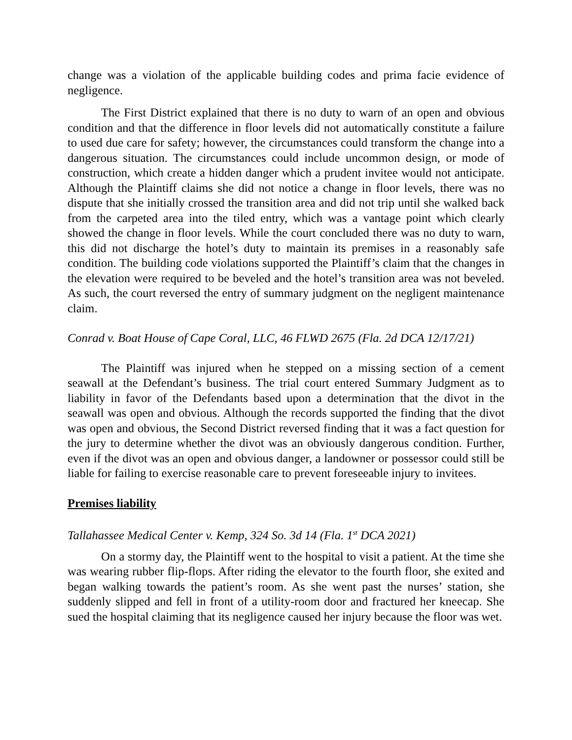change was a violation of the applicable building codes and prima facie evidence of negligence.
The First District explained that there is no duty to warn of an open and obvious condition and that the difference in floor levels did not automatically constitute a failure to used due care for safety; however, the circumstances could transform the change into a dangerous situation. The circumstances could include uncommon design, or mode of construction, which create a hidden danger which a prudent invitee would not anticipate. Although the Plaintiff claims she did not notice a change in floor levels, there was no dispute that she initially crossed the transition area and did not trip until she walked back from the carpeted area into the tiled entry, which was a vantage point which clearly showed the change in floor levels. While the court concluded there was no duty to warn, this did not discharge the hotel’s duty to maintain its premises in a reasonably safe condition. The building code violations supported the Plaintiff’s claim that the changes in the elevation were required to be beveled and the hotel’s transition area was not beveled. As such, the court reversed the entry of summary judgment on the negligent maintenance claim.
Conrad v. Boat House of Cape Coral, LLC, 46 FLWD 2675 (Fla. 2d DCA 12/17/21)
The Plaintiff was injured when he stepped on a missing section of a cement seawall at the Defendant’s business. The trial court entered Summary Judgment as to liability in favor of the Defendants based upon a determination that the divot in the seawall was open and obvious. Although the records supported the finding that the divot was open and obvious, the Second District reversed finding that it was a fact question for the jury to determine whether the divot was an obviously dangerous condition. Further, even if the divot was an open and obvious danger, a landowner or possessor could still be liable for failing to exercise reasonable care to prevent foreseeable injury to invitees.
Premises liability
Tallahassee Medical Center v. Kemp, 324 So. 3d 14 (Fla. 1<sup>st</sup> DCA 2021)
On a stormy day, the Plaintiff went to the hospital to visit a patient. At the time she was wearing rubber flip-flops. After riding the elevator to the fourth floor, she exited and began walking towards the patient’s room. As she went past the nurses’ station, she suddenly slipped and fell in front of a utility-room door and fractured her kneecap. She sued the hospital claiming that its negligence caused her injury because the floor was wet.